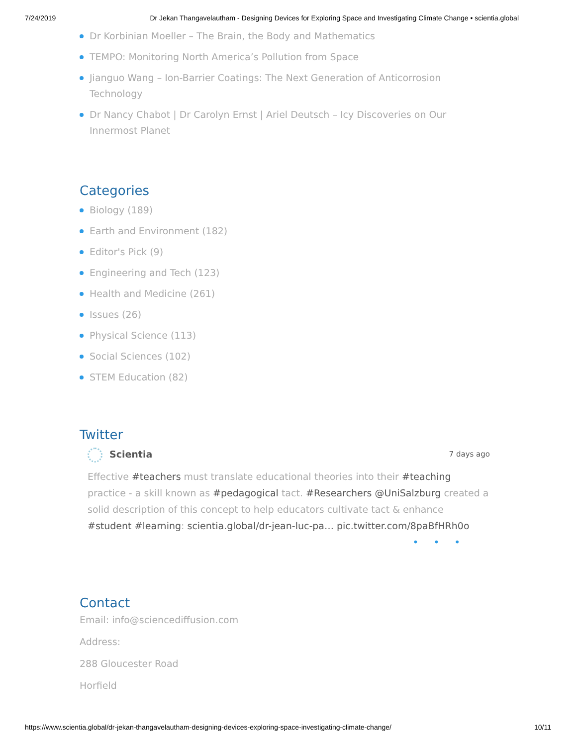7/24/2019 Dr Jekan Thangavelautham - Designing Devices for Exploring Space and Investigating Climate Change • scientia.global
Dr Korbinian Moeller – The Brain, the Body and Mathematics
TEMPO: Monitoring North America’s Pollution from Space
Jianguo Wang – Ion-Barrier Coatings: The Next Generation of Anticorrosion Technology
Dr Nancy Chabot | Dr Carolyn Ernst | Ariel Deutsch – Icy Discoveries on Our Innermost Planet
Categories
Biology (189)
Earth and Environment (182)
Editor's Pick (9)
Engineering and Tech (123)
Health and Medicine (261)
Issues (26)
Physical Science (113)
Social Sciences (102)
STEM Education (82)
Twitter
Scientia 7 days ago
Effective #teachers must translate educational theories into their #teaching practice - a skill known as #pedagogical tact. #Researchers @UniSalzburg created a solid description of this concept to help educators cultivate tact & enhance #student #learning: scientia.global/dr-jean-luc-pa… pic.twitter.com/8paBfHRh0o
•••
Contact
Email: info@sciencediffusion.com
Address:
288 Gloucester Road
Horfield
https://www.scientia.global/dr-jekan-thangavelautham-designing-devices-exploring-space-investigating-climate-change/ 10/11